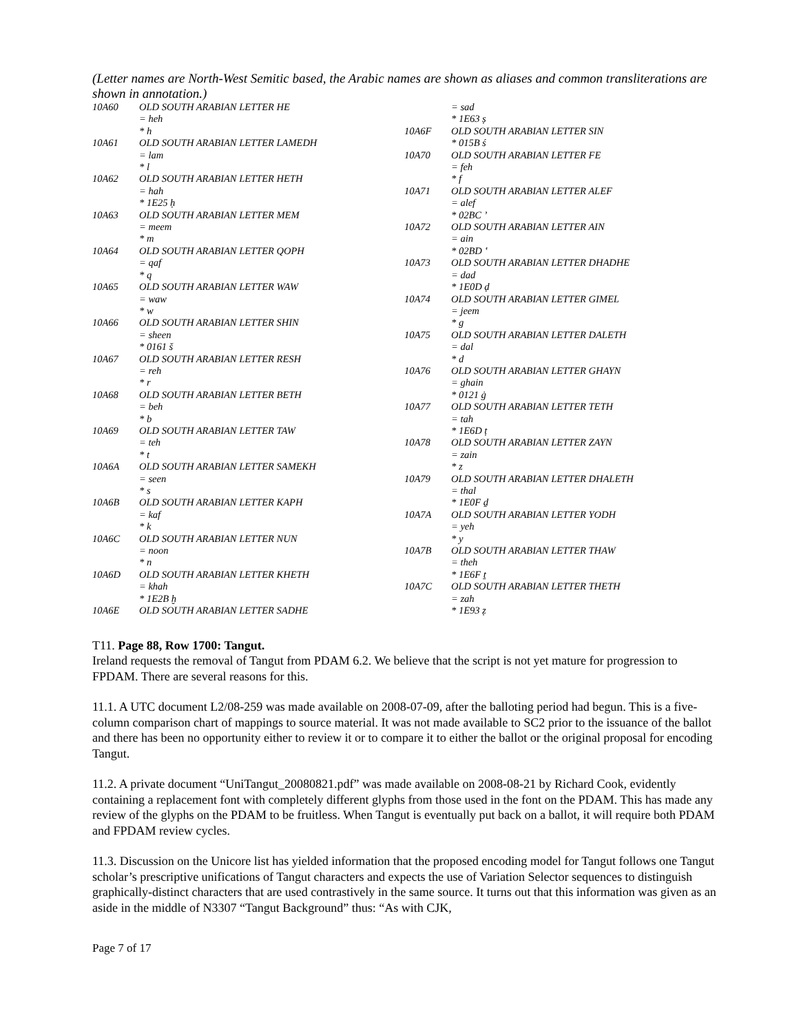(Letter names are North-West Semitic based, the Arabic names are shown as aliases and common transliterations are shown in annotation.)
10A60 OLD SOUTH ARABIAN LETTER HE
= heh
* h
10A61 OLD SOUTH ARABIAN LETTER LAMEDH
= lam
* l
10A62 OLD SOUTH ARABIAN LETTER HETH
= hah
* 1E25 ḥ
10A63 OLD SOUTH ARABIAN LETTER MEM
= meem
* m
10A64 OLD SOUTH ARABIAN LETTER QOPH
= qaf
* q
10A65 OLD SOUTH ARABIAN LETTER WAW
= waw
* w
10A66 OLD SOUTH ARABIAN LETTER SHIN
= sheen
* 0161 š
10A67 OLD SOUTH ARABIAN LETTER RESH
= reh
* r
10A68 OLD SOUTH ARABIAN LETTER BETH
= beh
* b
10A69 OLD SOUTH ARABIAN LETTER TAW
= teh
* t
10A6A OLD SOUTH ARABIAN LETTER SAMEKH
= seen
* s
10A6B OLD SOUTH ARABIAN LETTER KAPH
= kaf
* k
10A6C OLD SOUTH ARABIAN LETTER NUN
= noon
* n
10A6D OLD SOUTH ARABIAN LETTER KHETH
= khah
* 1E2B ḫ
10A6E OLD SOUTH ARABIAN LETTER SADHE
= sad
* 1E63 ṣ
10A6F OLD SOUTH ARABIAN LETTER SIN
* 015B ś
10A70 OLD SOUTH ARABIAN LETTER FE
= feh
* f
10A71 OLD SOUTH ARABIAN LETTER ALEF
= alef
* 02BC ʼ
10A72 OLD SOUTH ARABIAN LETTER AIN
= ain
* 02BD ʽ
10A73 OLD SOUTH ARABIAN LETTER DHADHE
= dad
* 1E0D ḍ
10A74 OLD SOUTH ARABIAN LETTER GIMEL
= jeem
* g
10A75 OLD SOUTH ARABIAN LETTER DALETH
= dal
* d
10A76 OLD SOUTH ARABIAN LETTER GHAYN
= ghain
* 0121 ġ
10A77 OLD SOUTH ARABIAN LETTER TETH
= tah
* 1E6D ṭ
10A78 OLD SOUTH ARABIAN LETTER ZAYN
= zain
* z
10A79 OLD SOUTH ARABIAN LETTER DHALETH
= thal
* 1E0F ḏ
10A7A OLD SOUTH ARABIAN LETTER YODH
= yeh
* y
10A7B OLD SOUTH ARABIAN LETTER THAW
= theh
* 1E6F ṯ
10A7C OLD SOUTH ARABIAN LETTER THETH
= zah
* 1E93 ẓ
T11. Page 88, Row 1700: Tangut.
Ireland requests the removal of Tangut from PDAM 6.2. We believe that the script is not yet mature for progression to FPDAM. There are several reasons for this.
11.1. A UTC document L2/08-259 was made available on 2008-07-09, after the balloting period had begun. This is a five-column comparison chart of mappings to source material. It was not made available to SC2 prior to the issuance of the ballot and there has been no opportunity either to review it or to compare it to either the ballot or the original proposal for encoding Tangut.
11.2. A private document “UniTangut_20080821.pdf” was made available on 2008-08-21 by Richard Cook, evidently containing a replacement font with completely different glyphs from those used in the font on the PDAM. This has made any review of the glyphs on the PDAM to be fruitless. When Tangut is eventually put back on a ballot, it will require both PDAM and FPDAM review cycles.
11.3. Discussion on the Unicore list has yielded information that the proposed encoding model for Tangut follows one Tangut scholar’s prescriptive unifications of Tangut characters and expects the use of Variation Selector sequences to distinguish graphically-distinct characters that are used contrastively in the same source. It turns out that this information was given as an aside in the middle of N3307 “Tangut Background” thus: “As with CJK,
Page 7 of 17